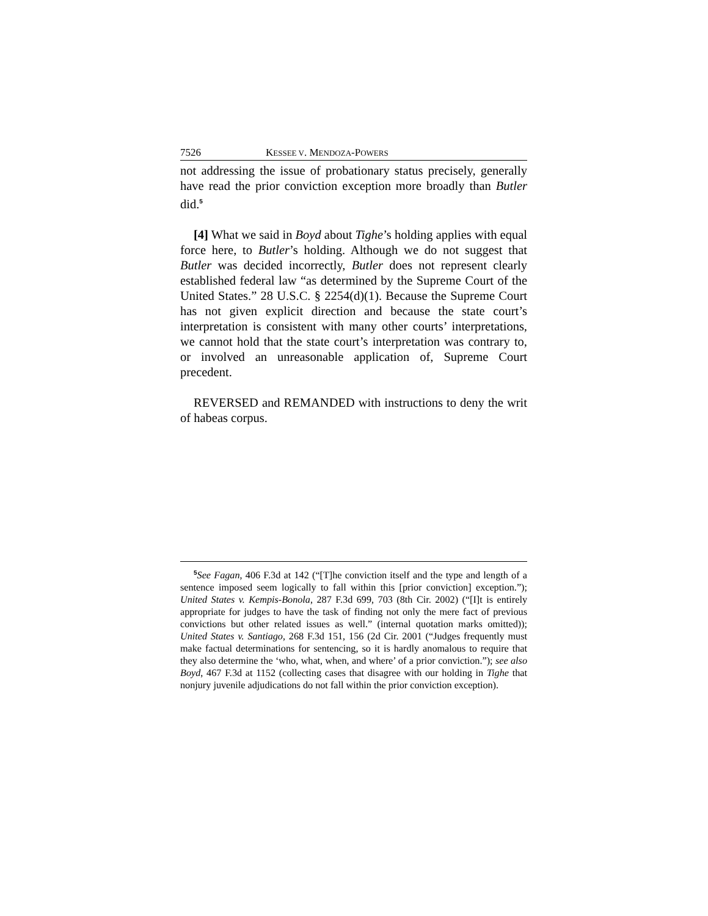7526 KESSEE V. MENDOZA-POWERS
not addressing the issue of probationary status precisely, generally have read the prior conviction exception more broadly than Butler did.<sup>5</sup>
[4] What we said in Boyd about Tighe’s holding applies with equal force here, to Butler’s holding. Although we do not suggest that Butler was decided incorrectly, Butler does not represent clearly established federal law “as determined by the Supreme Court of the United States.” 28 U.S.C. § 2254(d)(1). Because the Supreme Court has not given explicit direction and because the state court’s interpretation is consistent with many other courts’ interpretations, we cannot hold that the state court’s interpretation was contrary to, or involved an unreasonable application of, Supreme Court precedent.
REVERSED and REMANDED with instructions to deny the writ of habeas corpus.
<sup>5</sup> See Fagan, 406 F.3d at 142 (“[T]he conviction itself and the type and length of a sentence imposed seem logically to fall within this [prior conviction] exception.”); United States v. Kempis-Bonola, 287 F.3d 699, 703 (8th Cir. 2002) (“[I]t is entirely appropriate for judges to have the task of finding not only the mere fact of previous convictions but other related issues as well.” (internal quotation marks omitted)); United States v. Santiago, 268 F.3d 151, 156 (2d Cir. 2001 (“Judges frequently must make factual determinations for sentencing, so it is hardly anomalous to require that they also determine the ‘who, what, when, and where’ of a prior conviction.”); see also Boyd, 467 F.3d at 1152 (collecting cases that disagree with our holding in Tighe that nonjury juvenile adjudications do not fall within the prior conviction exception).